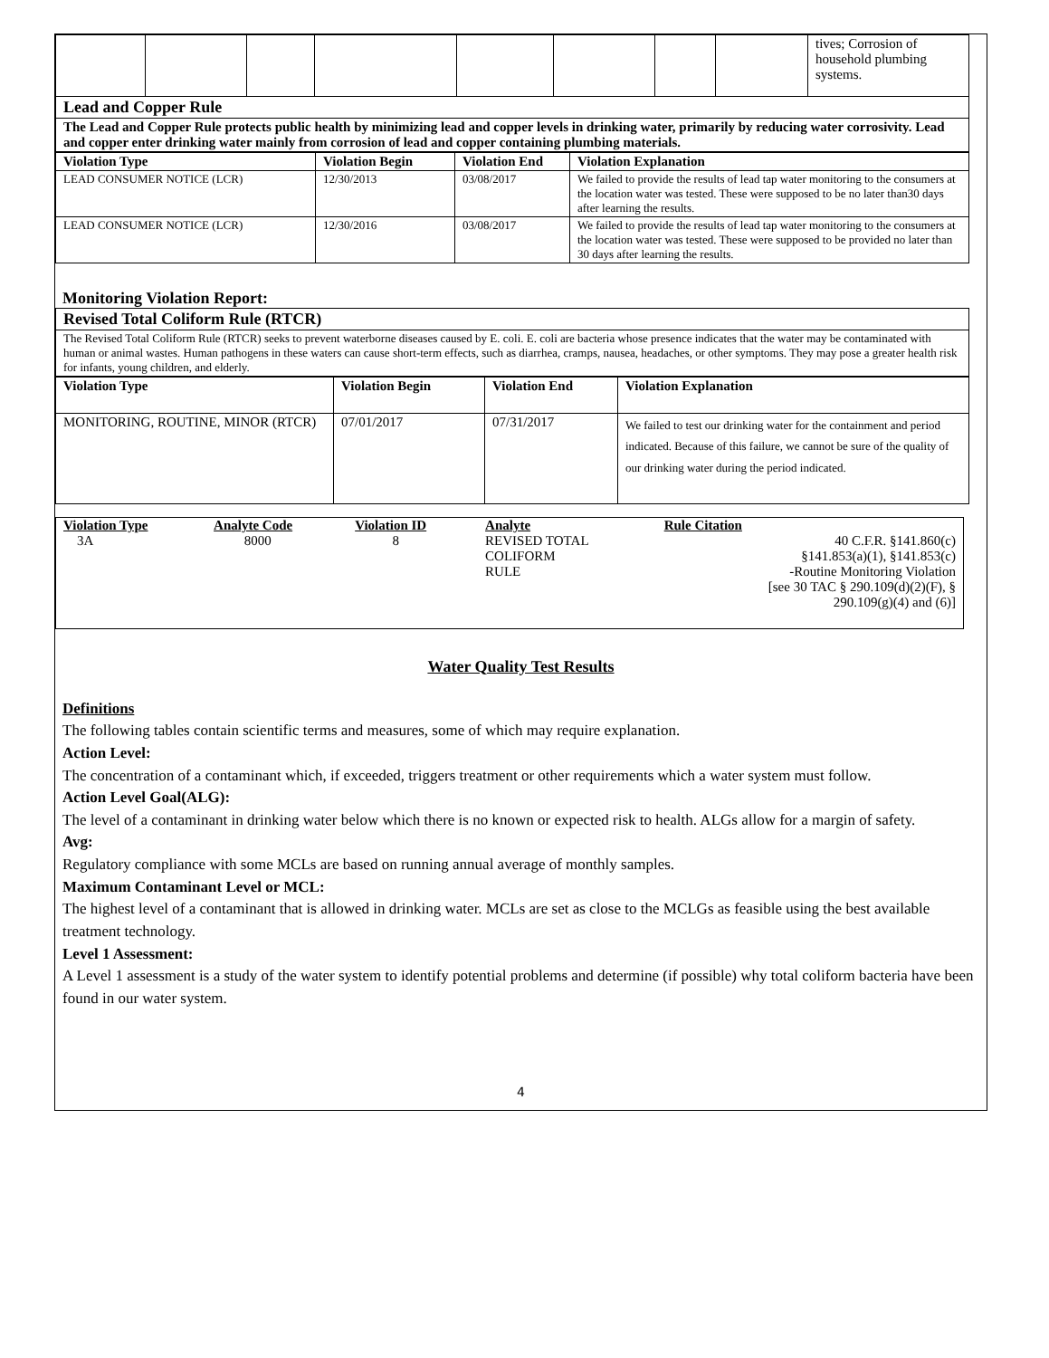| | | | | | | | | tives; Corrosion of household plumbing systems. |
| Lead and Copper Rule | | | | | | | | |
| The Lead and Copper Rule protects public health by minimizing lead and copper levels in drinking water, primarily by reducing water corrosivity. Lead and copper enter drinking water mainly from corrosion of lead and copper containing plumbing materials. | | | | | | | | |
| Violation Type | Violation Begin | Violation End | Violation Explanation |
| --- | --- | --- | --- |
| LEAD CONSUMER NOTICE (LCR) | 12/30/2013 | 03/08/2017 | We failed to provide the results of lead tap water monitoring to the consumers at the location water was tested. These were supposed to be no later than30 days after learning the results. |
| LEAD CONSUMER NOTICE (LCR) | 12/30/2016 | 03/08/2017 | We failed to provide the results of lead tap water monitoring to the consumers at the location water was tested. These were supposed to be provided no later than 30 days after learning the results. |
Monitoring Violation Report:
| Revised Total Coliform Rule (RTCR) |
| The Revised Total Coliform Rule (RTCR) seeks to prevent waterborne diseases caused by E. coli. E. coli are bacteria whose presence indicates that the water may be contaminated with human or animal wastes. Human pathogens in these waters can cause short-term effects, such as diarrhea, cramps, nausea, headaches, or other symptoms. They may pose a greater health risk for infants, young children, and elderly. |
| Violation Type | Violation Begin | Violation End | Violation Explanation |
| --- | --- | --- | --- |
| MONITORING, ROUTINE, MINOR (RTCR) | 07/01/2017 | 07/31/2017 | We failed to test our drinking water for the containment and period indicated. Because of this failure, we cannot be sure of the quality of our drinking water during the period indicated. |
| Violation Type | Analyte Code | Violation ID | Analyte | Rule Citation |
| 3A | 8000 | 8 | REVISED TOTAL COLIFORM RULE | 40 C.F.R. §141.860(c) §141.853(a)(1), §141.853(c) -Routine Monitoring Violation [see 30 TAC § 290.109(d)(2)(F), § 290.109(g)(4) and (6)] |
Water Quality Test Results
Definitions
The following tables contain scientific terms and measures, some of which may require explanation.
Action Level:
The concentration of a contaminant which, if exceeded, triggers treatment or other requirements which a water system must follow.
Action Level Goal(ALG):
The level of a contaminant in drinking water below which there is no known or expected risk to health. ALGs allow for a margin of safety.
Avg:
Regulatory compliance with some MCLs are based on running annual average of monthly samples.
Maximum Contaminant Level or MCL:
The highest level of a contaminant that is allowed in drinking water. MCLs are set as close to the MCLGs as feasible using the best available treatment technology.
Level 1 Assessment:
A Level 1 assessment is a study of the water system to identify potential problems and determine (if possible) why total coliform bacteria have been found in our water system.
4